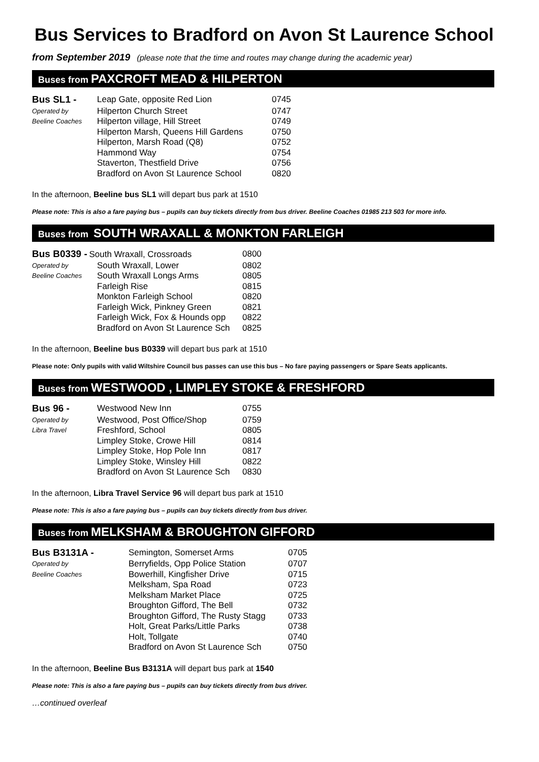Bus Services to Bradford on Avon St Laurence School
from September 2019 (please note that the time and routes may change during the academic year)
Buses from PAXCROFT MEAD & HILPERTON
| Bus SL1 - | Leap Gate, opposite Red Lion | 0745 |
| Operated by | Hilperton Church Street | 0747 |
| Beeline Coaches | Hilperton village, Hill Street | 0749 |
| | Hilperton Marsh, Queens Hill Gardens | 0750 |
| | Hilperton, Marsh Road (Q8) | 0752 |
| | Hammond Way | 0754 |
| | Staverton, Thestfield Drive | 0756 |
| | Bradford on Avon St Laurence School | 0820 |
In the afternoon, Beeline bus SL1 will depart bus park at 1510
Please note: This is also a fare paying bus – pupils can buy tickets directly from bus driver. Beeline Coaches 01985 213 503 for more info.
Buses from SOUTH WRAXALL & MONKTON FARLEIGH
| Bus B0339 - South Wraxall, Crossroads | | 0800 |
| Operated by | South Wraxall, Lower | 0802 |
| Beeline Coaches | South Wraxall Longs Arms | 0805 |
| | Farleigh Rise | 0815 |
| | Monkton Farleigh School | 0820 |
| | Farleigh Wick, Pinkney Green | 0821 |
| | Farleigh Wick, Fox & Hounds opp | 0822 |
| | Bradford on Avon St Laurence Sch | 0825 |
In the afternoon, Beeline bus B0339 will depart bus park at 1510
Please note: Only pupils with valid Wiltshire Council bus passes can use this bus – No fare paying passengers or Spare Seats applicants.
Buses from WESTWOOD , LIMPLEY STOKE & FRESHFORD
| Bus 96 - | Westwood New Inn | 0755 |
| Operated by | Westwood, Post Office/Shop | 0759 |
| Libra Travel | Freshford, School | 0805 |
| | Limpley Stoke, Crowe Hill | 0814 |
| | Limpley Stoke, Hop Pole Inn | 0817 |
| | Limpley Stoke, Winsley Hill | 0822 |
| | Bradford on Avon St Laurence Sch | 0830 |
In the afternoon, Libra Travel Service 96 will depart bus park at 1510
Please note: This is also a fare paying bus – pupils can buy tickets directly from bus driver.
Buses from MELKSHAM & BROUGHTON GIFFORD
| Bus B3131A - | Semington, Somerset Arms | 0705 |
| Operated by | Berryfields, Opp Police Station | 0707 |
| Beeline Coaches | Bowerhill, Kingfisher Drive | 0715 |
| | Melksham, Spa Road | 0723 |
| | Melksham Market Place | 0725 |
| | Broughton Gifford, The Bell | 0732 |
| | Broughton Gifford, The Rusty Stagg | 0733 |
| | Holt, Great Parks/Little Parks | 0738 |
| | Holt, Tollgate | 0740 |
| | Bradford on Avon St Laurence Sch | 0750 |
In the afternoon, Beeline Bus B3131A will depart bus park at 1540
Please note: This is also a fare paying bus – pupils can buy tickets directly from bus driver.
…continued overleaf